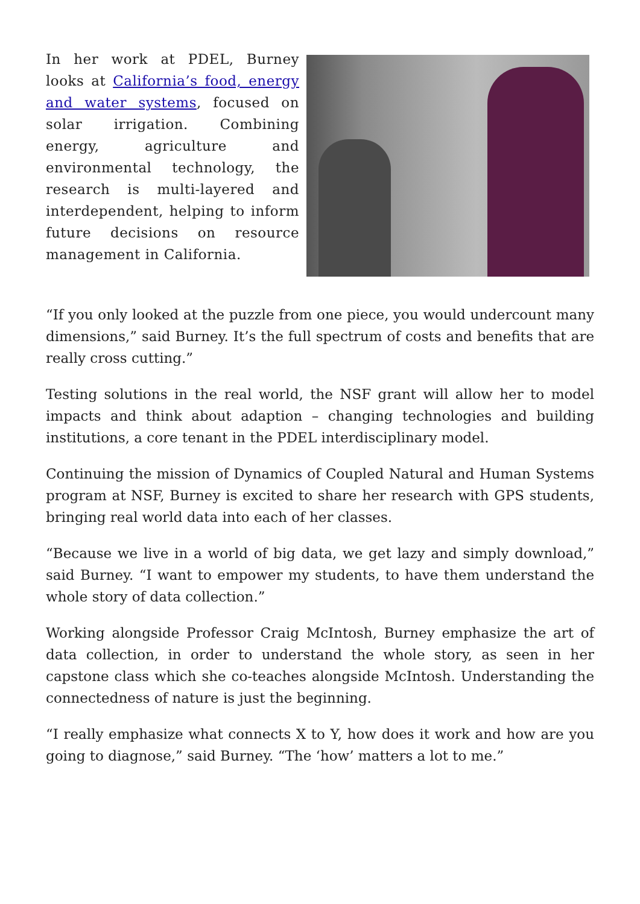In her work at PDEL, Burney looks at California’s food, energy and water systems, focused on solar irrigation. Combining energy, agriculture and environmental technology, the research is multi-layered and interdependent, helping to inform future decisions on resource management in California.
“If you only looked at the puzzle from one piece, you would undercount many dimensions,” said Burney. It’s the full spectrum of costs and benefits that are really cross cutting.”
Testing solutions in the real world, the NSF grant will allow her to model impacts and think about adaption – changing technologies and building institutions, a core tenant in the PDEL interdisciplinary model.
Continuing the mission of Dynamics of Coupled Natural and Human Systems program at NSF, Burney is excited to share her research with GPS students, bringing real world data into each of her classes.
“Because we live in a world of big data, we get lazy and simply download,” said Burney. “I want to empower my students, to have them understand the whole story of data collection.”
Working alongside Professor Craig McIntosh, Burney emphasize the art of data collection, in order to understand the whole story, as seen in her capstone class which she co-teaches alongside McIntosh. Understanding the connectedness of nature is just the beginning.
“I really emphasize what connects X to Y, how does it work and how are you going to diagnose,” said Burney. “The ‘how’ matters a lot to me.”